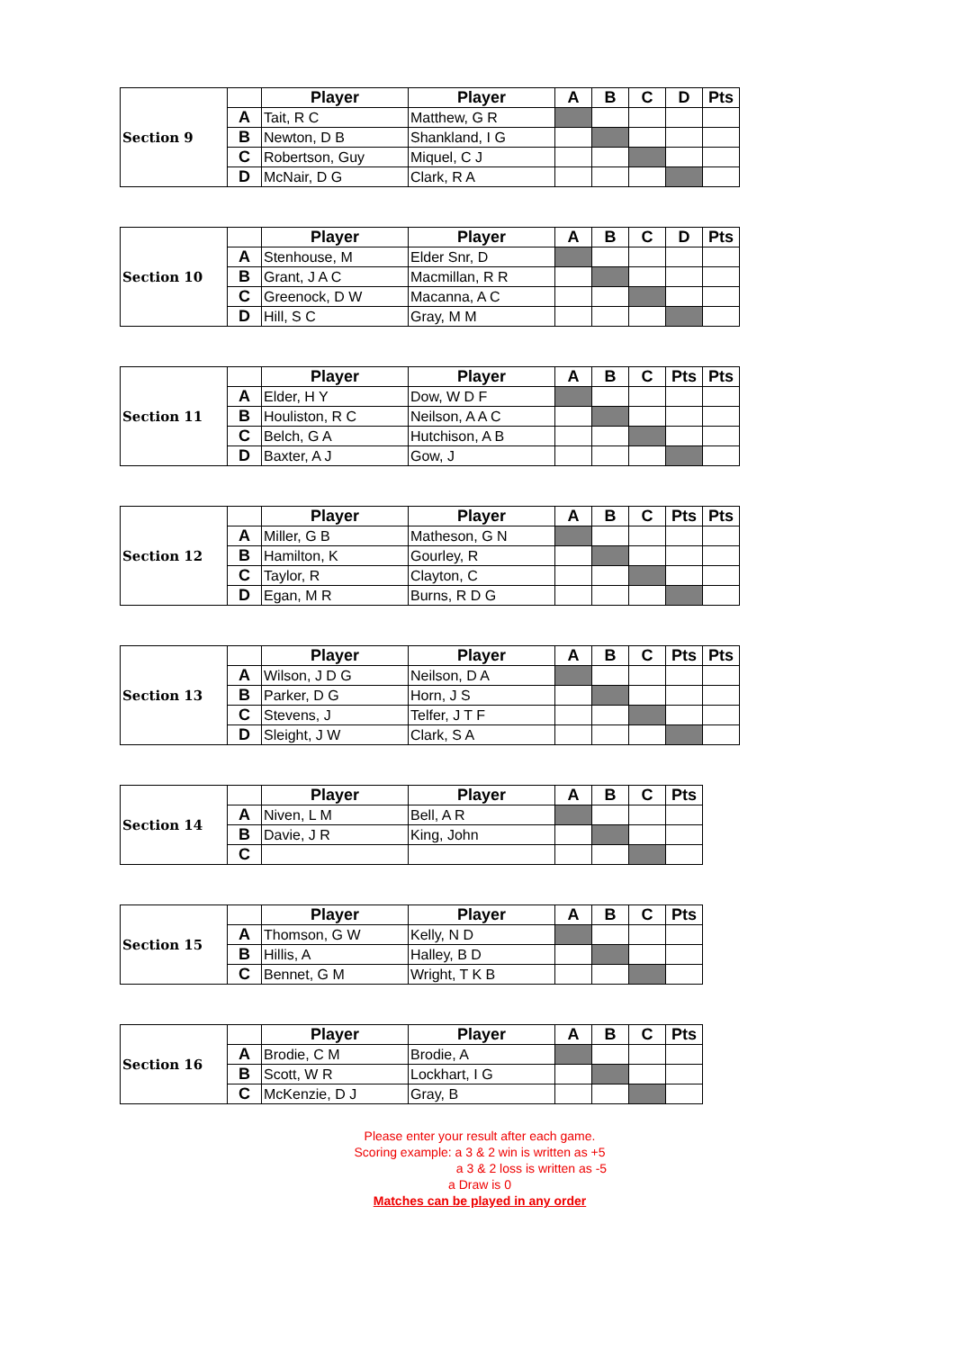| Section 9 | | Player | Player | A | B | C | D | Pts |
| | A | Tait, R C | Matthew, G R | | | | | |
| | B | Newton, D B | Shankland, I G | | | | | |
| | C | Robertson, Guy | Miquel, C J | | | | | |
| | D | McNair, D G | Clark, R A | | | | | |
| Section 10 | | Player | Player | A | B | C | D | Pts |
| | A | Stenhouse, M | Elder Snr, D | | | | | |
| | B | Grant, J A C | Macmillan, R R | | | | | |
| | C | Greenock, D W | Macanna, A C | | | | | |
| | D | Hill, S C | Gray, M M | | | | | |
| Section 11 | | Player | Player | A | B | C | Pts | Pts |
| | A | Elder, H Y | Dow, W D F | | | | | |
| | B | Houliston, R C | Neilson, A A C | | | | | |
| | C | Belch, G A | Hutchison, A B | | | | | |
| | D | Baxter, A J | Gow, J | | | | | |
| Section 12 | | Player | Player | A | B | C | Pts | Pts |
| | A | Miller, G B | Matheson, G N | | | | | |
| | B | Hamilton, K | Gourley, R | | | | | |
| | C | Taylor, R | Clayton, C | | | | | |
| | D | Egan, M R | Burns, R D G | | | | | |
| Section 13 | | Player | Player | A | B | C | Pts | Pts |
| | A | Wilson, J D G | Neilson, D A | | | | | |
| | B | Parker, D G | Horn, J S | | | | | |
| | C | Stevens, J | Telfer, J T F | | | | | |
| | D | Sleight, J W | Clark, S A | | | | | |
| Section 14 | | Player | Player | A | B | C | Pts |
| | A | Niven, L M | Bell, A R | | | | |
| | B | Davie, J R | King, John | | | | |
| | C | | | | | | |
| Section 15 | | Player | Player | A | B | C | Pts |
| | A | Thomson, G W | Kelly, N D | | | | |
| | B | Hillis, A | Halley, B D | | | | |
| | C | Bennet, G M | Wright, T K B | | | | |
| Section 16 | | Player | Player | A | B | C | Pts |
| | A | Brodie, C M | Brodie, A | | | | |
| | B | Scott, W R | Lockhart, I G | | | | |
| | C | McKenzie, D J | Gray, B | | | | |
Please enter your result after each game.
Scoring example: a 3 & 2 win is written as +5
a 3 & 2 loss is written as -5
a Draw is 0
Matches can be played in any order